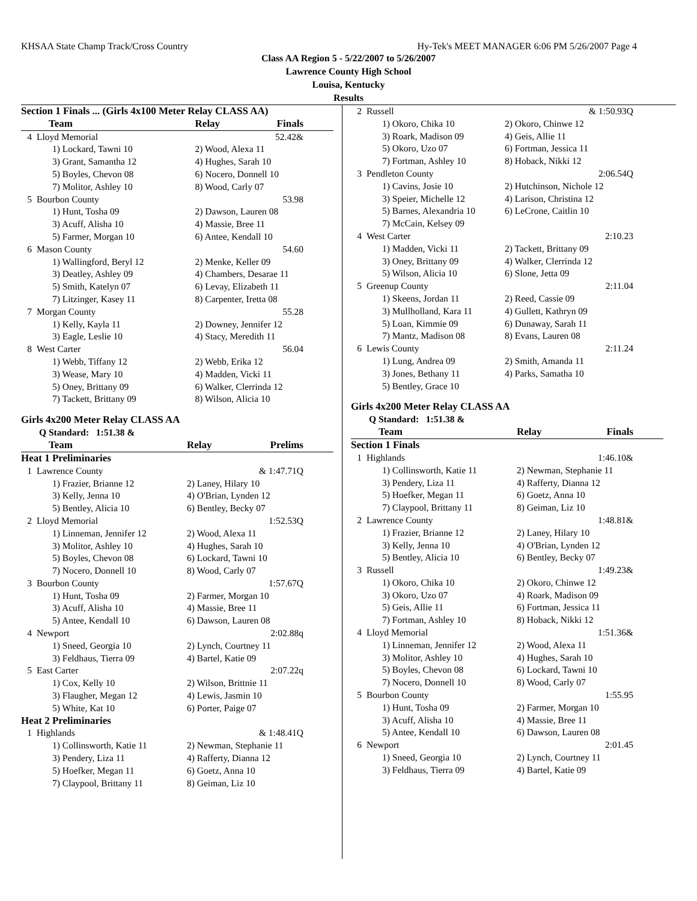KHSAA State Champ Track/Cross Country Hy-Tek's MEET MANAGER 6:06 PM 5/26/2007 Page 4
Class AA Region 5 - 5/22/2007 to 5/26/2007
Lawrence County High School
Louisa, Kentucky
Results
| Section 1 Finals ... (Girls 4x100 Meter Relay CLASS AA) | | | |
| | Team | Relay | Finals |
| 4 | Lloyd Memorial | | 52.42& |
| | 1) Lockard, Tawni 10 | 2) Wood, Alexa 11 | |
| | 3) Grant, Samantha 12 | 4) Hughes, Sarah 10 | |
| | 5) Boyles, Chevon 08 | 6) Nocero, Donnell 10 | |
| | 7) Molitor, Ashley 10 | 8) Wood, Carly 07 | |
| 5 | Bourbon County | | 53.98 |
| | 1) Hunt, Tosha 09 | 2) Dawson, Lauren 08 | |
| | 3) Acuff, Alisha 10 | 4) Massie, Bree 11 | |
| | 5) Farmer, Morgan 10 | 6) Antee, Kendall 10 | |
| 6 | Mason County | | 54.60 |
| | 1) Wallingford, Beryl 12 | 2) Menke, Keller 09 | |
| | 3) Deatley, Ashley 09 | 4) Chambers, Desarae 11 | |
| | 5) Smith, Katelyn 07 | 6) Levay, Elizabeth 11 | |
| | 7) Litzinger, Kasey 11 | 8) Carpenter, Iretta 08 | |
| 7 | Morgan County | | 55.28 |
| | 1) Kelly, Kayla 11 | 2) Downey, Jennifer 12 | |
| | 3) Eagle, Leslie 10 | 4) Stacy, Meredith 11 | |
| 8 | West Carter | | 56.04 |
| | 1) Webb, Tiffany 12 | 2) Webb, Erika 12 | |
| | 3) Wease, Mary 10 | 4) Madden, Vicki 11 | |
| | 5) Oney, Brittany 09 | 6) Walker, Clerrinda 12 | |
| | 7) Tackett, Brittany 09 | 8) Wilson, Alicia 10 | |
Girls 4x200 Meter Relay CLASS AA
Q Standard: 1:51.38 &
| | Team | Relay | Prelims |
| --- | --- | --- | --- |
| Heat 1 Preliminaries | | | |
| 1 | Lawrence County | | & 1:47.71Q |
| | 1) Frazier, Brianne 12 | 2) Laney, Hilary 10 | |
| | 3) Kelly, Jenna 10 | 4) O'Brian, Lynden 12 | |
| | 5) Bentley, Alicia 10 | 6) Bentley, Becky 07 | |
| 2 | Lloyd Memorial | | 1:52.53Q |
| | 1) Linneman, Jennifer 12 | 2) Wood, Alexa 11 | |
| | 3) Molitor, Ashley 10 | 4) Hughes, Sarah 10 | |
| | 5) Boyles, Chevon 08 | 6) Lockard, Tawni 10 | |
| | 7) Nocero, Donnell 10 | 8) Wood, Carly 07 | |
| 3 | Bourbon County | | 1:57.67Q |
| | 1) Hunt, Tosha 09 | 2) Farmer, Morgan 10 | |
| | 3) Acuff, Alisha 10 | 4) Massie, Bree 11 | |
| | 5) Antee, Kendall 10 | 6) Dawson, Lauren 08 | |
| 4 | Newport | | 2:02.88q |
| | 1) Sneed, Georgia 10 | 2) Lynch, Courtney 11 | |
| | 3) Feldhaus, Tierra 09 | 4) Bartel, Katie 09 | |
| 5 | East Carter | | 2:07.22q |
| | 1) Cox, Kelly 10 | 2) Wilson, Brittnie 11 | |
| | 3) Flaugher, Megan 12 | 4) Lewis, Jasmin 10 | |
| | 5) White, Kat 10 | 6) Porter, Paige 07 | |
| Heat 2 Preliminaries | | | |
| 1 | Highlands | | & 1:48.41Q |
| | 1) Collinsworth, Katie 11 | 2) Newman, Stephanie 11 | |
| | 3) Pendery, Liza 11 | 4) Rafferty, Dianna 12 | |
| | 5) Hoefker, Megan 11 | 6) Goetz, Anna 10 | |
| | 7) Claypool, Brittany 11 | 8) Geiman, Liz 10 | |
| 2 | Russell | | & 1:50.93Q |
| | 1) Okoro, Chika 10 | 2) Okoro, Chinwe 12 | |
| | 3) Roark, Madison 09 | 4) Geis, Allie 11 | |
| | 5) Okoro, Uzo 07 | 6) Fortman, Jessica 11 | |
| | 7) Fortman, Ashley 10 | 8) Hoback, Nikki 12 | |
| 3 | Pendleton County | | 2:06.54Q |
| | 1) Cavins, Josie 10 | 2) Hutchinson, Nichole 12 | |
| | 3) Speier, Michelle 12 | 4) Larison, Christina 12 | |
| | 5) Barnes, Alexandria 10 | 6) LeCrone, Caitlin 10 | |
| | 7) McCain, Kelsey 09 | | |
| 4 | West Carter | | 2:10.23 |
| | 1) Madden, Vicki 11 | 2) Tackett, Brittany 09 | |
| | 3) Oney, Brittany 09 | 4) Walker, Clerrinda 12 | |
| | 5) Wilson, Alicia 10 | 6) Slone, Jetta 09 | |
| 5 | Greenup County | | 2:11.04 |
| | 1) Skeens, Jordan 11 | 2) Reed, Cassie 09 | |
| | 3) Mullholland, Kara 11 | 4) Gullett, Kathryn 09 | |
| | 5) Loan, Kimmie 09 | 6) Dunaway, Sarah 11 | |
| | 7) Mantz, Madison 08 | 8) Evans, Lauren 08 | |
| 6 | Lewis County | | 2:11.24 |
| | 1) Lung, Andrea 09 | 2) Smith, Amanda 11 | |
| | 3) Jones, Bethany 11 | 4) Parks, Samatha 10 | |
| | 5) Bentley, Grace 10 | | |
Girls 4x200 Meter Relay CLASS AA
Q Standard: 1:51.38 &
| | Team | Relay | Finals |
| --- | --- | --- | --- |
| Section 1 Finals | | | |
| 1 | Highlands | | 1:46.10& |
| | 1) Collinsworth, Katie 11 | 2) Newman, Stephanie 11 | |
| | 3) Pendery, Liza 11 | 4) Rafferty, Dianna 12 | |
| | 5) Hoefker, Megan 11 | 6) Goetz, Anna 10 | |
| | 7) Claypool, Brittany 11 | 8) Geiman, Liz 10 | |
| 2 | Lawrence County | | 1:48.81& |
| | 1) Frazier, Brianne 12 | 2) Laney, Hilary 10 | |
| | 3) Kelly, Jenna 10 | 4) O'Brian, Lynden 12 | |
| | 5) Bentley, Alicia 10 | 6) Bentley, Becky 07 | |
| 3 | Russell | | 1:49.23& |
| | 1) Okoro, Chika 10 | 2) Okoro, Chinwe 12 | |
| | 3) Okoro, Uzo 07 | 4) Roark, Madison 09 | |
| | 5) Geis, Allie 11 | 6) Fortman, Jessica 11 | |
| | 7) Fortman, Ashley 10 | 8) Hoback, Nikki 12 | |
| 4 | Lloyd Memorial | | 1:51.36& |
| | 1) Linneman, Jennifer 12 | 2) Wood, Alexa 11 | |
| | 3) Molitor, Ashley 10 | 4) Hughes, Sarah 10 | |
| | 5) Boyles, Chevon 08 | 6) Lockard, Tawni 10 | |
| | 7) Nocero, Donnell 10 | 8) Wood, Carly 07 | |
| 5 | Bourbon County | | 1:55.95 |
| | 1) Hunt, Tosha 09 | 2) Farmer, Morgan 10 | |
| | 3) Acuff, Alisha 10 | 4) Massie, Bree 11 | |
| | 5) Antee, Kendall 10 | 6) Dawson, Lauren 08 | |
| 6 | Newport | | 2:01.45 |
| | 1) Sneed, Georgia 10 | 2) Lynch, Courtney 11 | |
| | 3) Feldhaus, Tierra 09 | 4) Bartel, Katie 09 | |